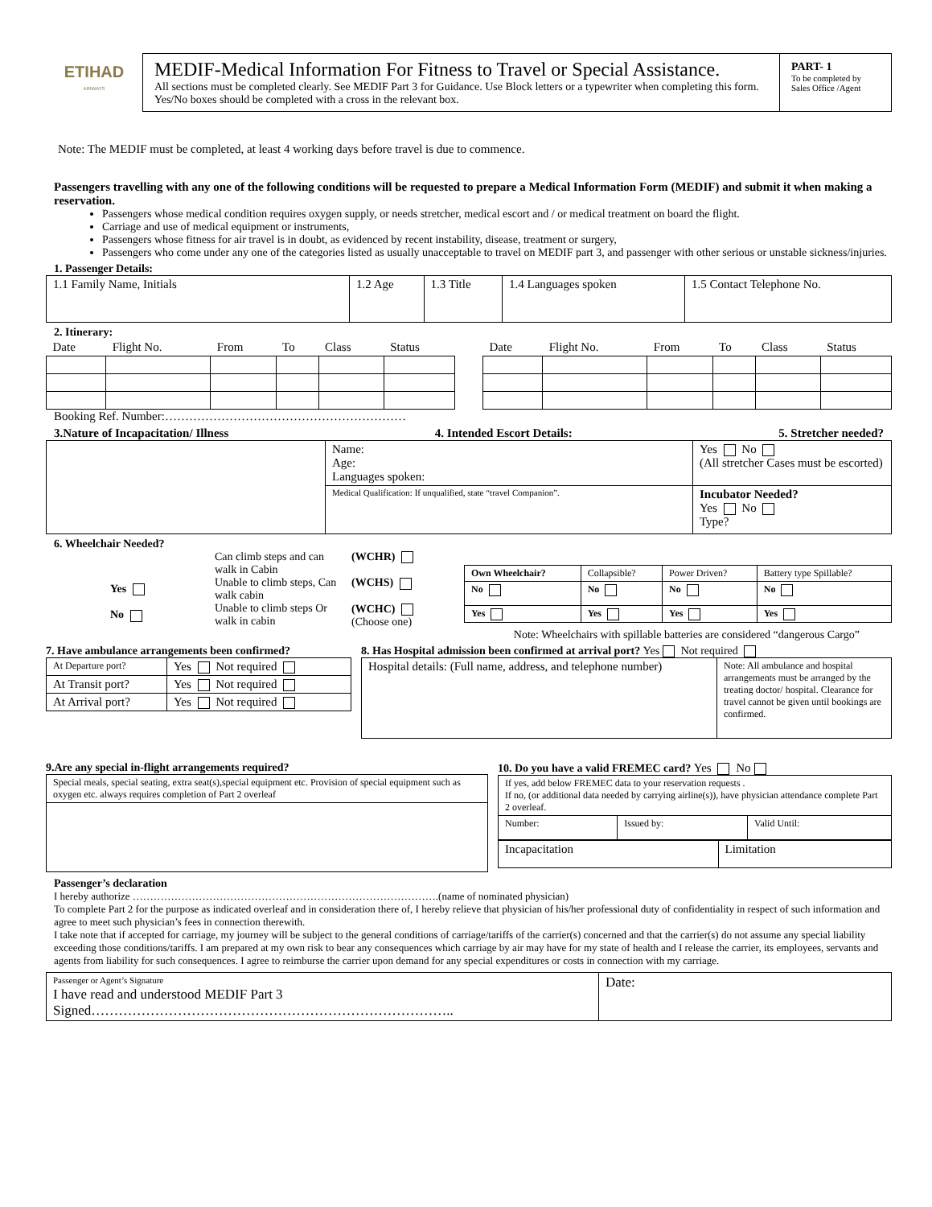ETIHAD
AIRWAYS
MEDIF-Medical Information For Fitness to Travel or Special Assistance.
All sections must be completed clearly. See MEDIF Part 3 for Guidance. Use Block letters or a typewriter when completing this form. Yes/No boxes should be completed with a cross in the relevant box.
PART- 1
To be completed by Sales Office /Agent
Note: The MEDIF must be completed, at least 4 working days before travel is due to commence.
Passengers travelling with any one of the following conditions will be requested to prepare a Medical Information Form (MEDIF) and submit it when making a reservation.
Passengers whose medical condition requires oxygen supply, or needs stretcher, medical escort and / or medical treatment on board the flight.
Carriage and use of medical equipment or instruments,
Passengers whose fitness for air travel is in doubt, as evidenced by recent instability, disease, treatment or surgery,
Passengers who come under any one of the categories listed as usually unacceptable to travel on MEDIF part 3, and passenger with other serious or unstable sickness/injuries.
1. Passenger Details:
| 1.1 Family Name, Initials | 1.2 Age | 1.3 Title | 1.4 Languages spoken | 1.5 Contact Telephone No. |
2. Itinerary:
| Date | Flight No. | From | To | Class | Status |
| --- | --- | --- | --- | --- | --- |
| Date | Flight No. | From | To | Class | Status |
| --- | --- | --- | --- | --- | --- |
Booking Ref. Number:……………………………………………………
3.Nature of Incapacitation/ Illness 4. Intended Escort Details: 5. Stretcher needed?
| | Name: Age: Languages spoken: | Yes No (All stretcher Cases must be escorted) |
| | Medical Qualification: If unqualified, state “travel Companion”. | Incubator Needed? Yes No Type? |
6. Wheelchair Needed?
Yes
No
Can climb steps and can walk in Cabin
Unable to climb steps, Can walk cabin
Unable to climb steps Or walk in cabin
(WCHR)
(WCHS)
(WCHC)
(Choose one)
| Own Wheelchair? | Collapsible? | Power Driven? | Battery type Spillable? |
| No | No | No | No |
| Yes | Yes | Yes | Yes |
Note: Wheelchairs with spillable batteries are considered “dangerous Cargo”
7. Have ambulance arrangements been confirmed?
| At Departure port? | Yes Not required |
| At Transit port? | Yes Not required |
| At Arrival port? | Yes Not required |
8. Has Hospital admission been confirmed at arrival port? Yes Not required
| Hospital details: (Full name, address, and telephone number) | Note: All ambulance and hospital arrangements must be arranged by the treating doctor/ hospital. Clearance for travel cannot be given until bookings are confirmed. |
9.Are any special in-flight arrangements required?
| Special meals, special seating, extra seat(s),special equipment etc. Provision of special equipment such as oxygen etc. always requires completion of Part 2 overleaf |
10. Do you have a valid FREMEC card? Yes No
| If yes, add below FREMEC data to your reservation requests . If no, (or additional data needed by carrying airline(s)), have physician attendance complete Part 2 overleaf. | | |
| Number: | Issued by: | Valid Until: |
| Incapacitation | Limitation |
Passenger’s declaration
I hereby authorize …………………………………………………………………………….(name of nominated physician)
To complete Part 2 for the purpose as indicated overleaf and in consideration there of, I hereby relieve that physician of his/her professional duty of confidentiality in respect of such information and agree to meet such physician’s fees in connection therewith.
I take note that if accepted for carriage, my journey will be subject to the general conditions of carriage/tariffs of the carrier(s) concerned and that the carrier(s) do not assume any special liability exceeding those conditions/tariffs. I am prepared at my own risk to bear any consequences which carriage by air may have for my state of health and I release the carrier, its employees, servants and agents from liability for such consequences. I agree to reimburse the carrier upon demand for any special expenditures or costs in connection with my carriage.
| Passenger or Agent’s Signature I have read and understood MEDIF Part 3 Signed…………………………………………………………………….. | Date: |